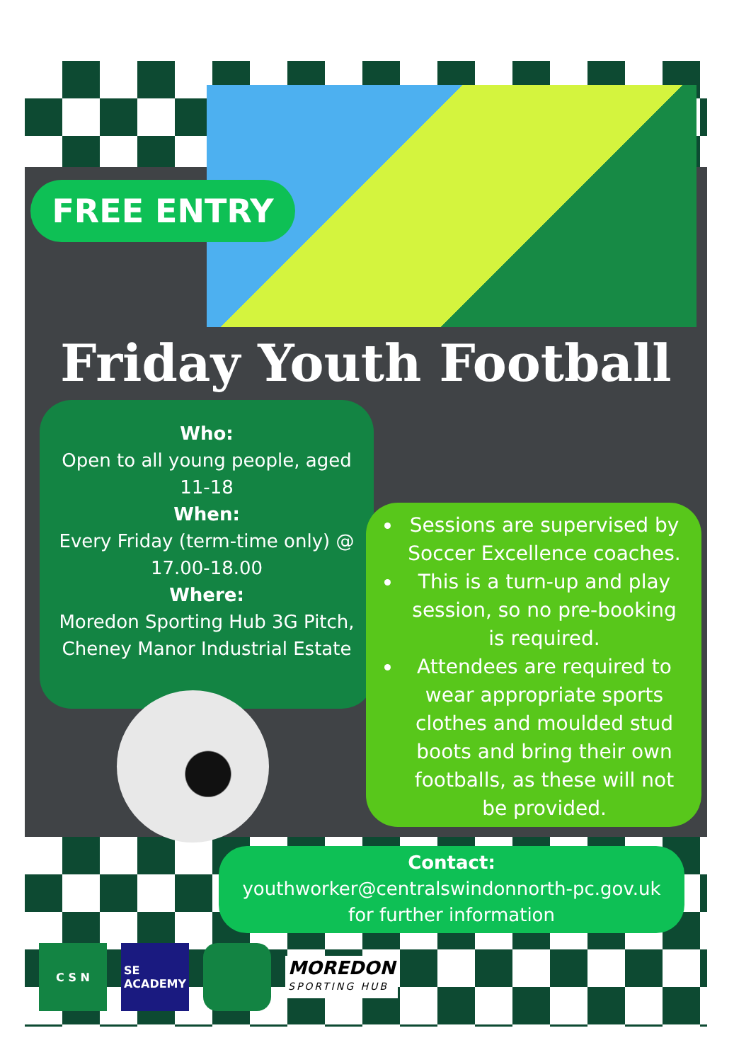FREE ENTRY
Friday Youth Football
Who:
Open to all young people, aged
11-18
When:
Every Friday (term-time only) @
17.00-18.00
Where:
Moredon Sporting Hub 3G Pitch,
Cheney Manor Industrial Estate
Sessions are supervised by Soccer Excellence coaches.
This is a turn-up and play session, so no pre-booking is required.
Attendees are required to wear appropriate sports clothes and moulded stud boots and bring their own footballs, as these will not be provided.
Contact:
youthworker@centralswindonnorth-pc.gov.uk
for further information
C S N
SE
ACADEMY
MOREDON
SPORTING HUB